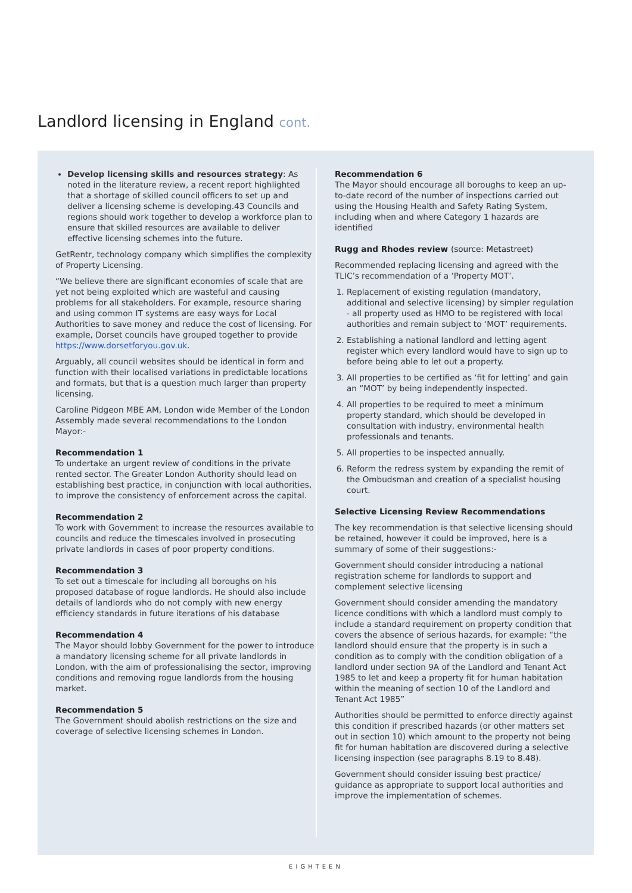Landlord licensing in England cont.
Develop licensing skills and resources strategy: As noted in the literature review, a recent report highlighted that a shortage of skilled council officers to set up and deliver a licensing scheme is developing.43 Councils and regions should work together to develop a workforce plan to ensure that skilled resources are available to deliver effective licensing schemes into the future.
GetRentr, technology company which simplifies the complexity of Property Licensing.
“We believe there are significant economies of scale that are yet not being exploited which are wasteful and causing problems for all stakeholders. For example, resource sharing and using common IT systems are easy ways for Local Authorities to save money and reduce the cost of licensing. For example, Dorset councils have grouped together to provide https://www.dorsetforyou.gov.uk.
Arguably, all council websites should be identical in form and function with their localised variations in predictable locations and formats, but that is a question much larger than property licensing.
Caroline Pidgeon MBE AM, London wide Member of the London Assembly made several recommendations to the London Mayor:-
Recommendation 1
To undertake an urgent review of conditions in the private rented sector. The Greater London Authority should lead on establishing best practice, in conjunction with local authorities, to improve the consistency of enforcement across the capital.
Recommendation 2
To work with Government to increase the resources available to councils and reduce the timescales involved in prosecuting private landlords in cases of poor property conditions.
Recommendation 3
To set out a timescale for including all boroughs on his proposed database of rogue landlords. He should also include details of landlords who do not comply with new energy efficiency standards in future iterations of his database
Recommendation 4
The Mayor should lobby Government for the power to introduce a mandatory licensing scheme for all private landlords in London, with the aim of professionalising the sector, improving conditions and removing rogue landlords from the housing market.
Recommendation 5
The Government should abolish restrictions on the size and coverage of selective licensing schemes in London.
Recommendation 6
The Mayor should encourage all boroughs to keep an up-to-date record of the number of inspections carried out using the Housing Health and Safety Rating System, including when and where Category 1 hazards are identified
Rugg and Rhodes review (source: Metastreet)
Recommended replacing licensing and agreed with the TLIC’s recommendation of a ‘Property MOT’.
1. Replacement of existing regulation (mandatory, additional and selective licensing) by simpler regulation - all property used as HMO to be registered with local authorities and remain subject to ‘MOT’ requirements.
2. Establishing a national landlord and letting agent register which every landlord would have to sign up to before being able to let out a property.
3. All properties to be certified as ‘fit for letting’ and gain an “MOT’ by being independently inspected.
4. All properties to be required to meet a minimum property standard, which should be developed in consultation with industry, environmental health professionals and tenants.
5. All properties to be inspected annually.
6. Reform the redress system by expanding the remit of the Ombudsman and creation of a specialist housing court.
Selective Licensing Review Recommendations
The key recommendation is that selective licensing should be retained, however it could be improved, here is a summary of some of their suggestions:-
Government should consider introducing a national registration scheme for landlords to support and complement selective licensing
Government should consider amending the mandatory licence conditions with which a landlord must comply to include a standard requirement on property condition that covers the absence of serious hazards, for example: “the landlord should ensure that the property is in such a condition as to comply with the condition obligation of a landlord under section 9A of the Landlord and Tenant Act 1985 to let and keep a property fit for human habitation within the meaning of section 10 of the Landlord and Tenant Act 1985”
Authorities should be permitted to enforce directly against this condition if prescribed hazards (or other matters set out in section 10) which amount to the property not being fit for human habitation are discovered during a selective licensing inspection (see paragraphs 8.19 to 8.48).
Government should consider issuing best practice/ guidance as appropriate to support local authorities and improve the implementation of schemes.
EIGHTEEN